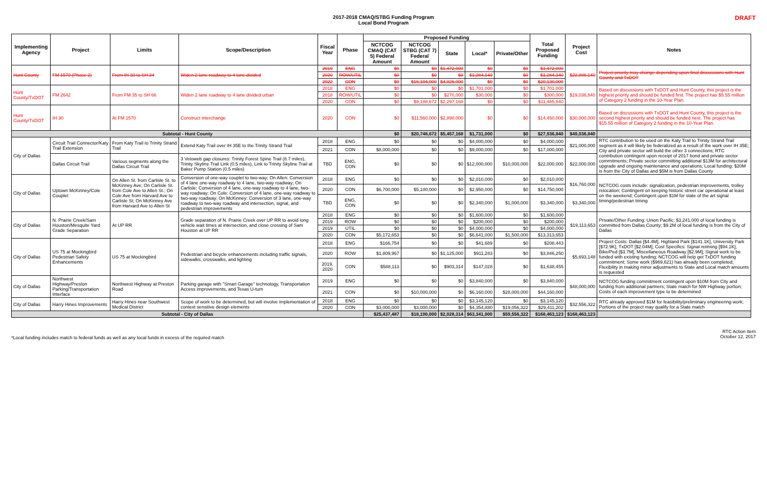2017-2018 CMAQ/STBG Funding Program
Local Bond Program
DRAFT
| Implementing Agency | Project | Limits | Scope/Description | Fiscal Year | Phase | Proposed Funding | | | | | Total Proposed Funding | Project Cost | Notes |
| --- | --- | --- | --- | --- | --- | --- | --- | --- | --- | --- | --- | --- | --- |
| | | | | | | NCTCOG CMAQ (CAT 5) Federal Amount | NCTCOG STBG (CAT 7) Federal Amount | State | Local* | Private/Other | | | |
| Hunt County | FM 1570 (Phase 2) | From IH 30 to SH 34 | Widen 2 lane roadway to 4 lane divided | 2019 | ENG | $0 | $0 | $1,472,000 | $0 | $0 | $1,472,000 | $22,886,140 | Project priority may change depending upon final discussions with Hunt County and TxDOT |
| | | | | 2020 | ROW/UTIL | $0 | $0 | $0 | $1,284,140 | $0 | $1,284,140 | | |
| | | | | 2022 | CON | $0 | $16,104,000 | $4,026,000 | $0 | $0 | $20,130,000 | | |
| Hunt County/TxDOT | FM 2642 | From FM 35 to SH 66 | Widen 2 lane roadway to 4 lane divided urban | 2018 | ENG | $0 | $0 | $0 | $1,701,000 | $0 | $1,701,000 | $19,036,840 | Based on discussions with TxDOT and Hunt County, this project is the highest priority and should be funded first. The project has $5.55 million of Category 2 funding in the 10-Year Plan. |
| | | | | 2018 | ROW/UTIL | $0 | $0 | $270,000 | $30,000 | $0 | $300,000 | | |
| | | | | 2020 | CON | $0 | $9,188,672 | $2,297,168 | $0 | $0 | $11,485,840 | | |
| Hunt County/TxDOT | IH 30 | At FM 1570 | Construct interchange | 2020 | CON | $0 | $11,560,000 | $2,890,000 | $0 | $0 | $14,450,000 | $30,000,000 | Based on discussions with TxDOT and Hunt County, this project is the second highest priority and should be funded next. The project has $15.55 million of Category 2 funding in the 10-Year Plan. |
| Subtotal - Hunt County | | | | | | $0 | $20,748,672 | $5,457,168 | $1,731,000 | $0 | $27,936,840 | $49,036,840 | |
| City of Dallas | Circuit Trail Connector/Katy Trail Extension | From Katy Trail to Trinity Strand Trail | Extend Katy Trail over IH 35E to the Trinity Strand Trail | 2018 | ENG | $0 | $0 | $0 | $4,000,000 | $0 | $4,000,000 | $21,000,000 | RTC contribution to be used on the Katy Trail to Trinity Strand Trail segment as it will likely be federalized as a result of the work over IH 35E; City and private sector will build the other 3 connections; RTC contribution contingent upon receipt of 2017 bond and private sector commitments; Private sector committing additional $13M for architectural upgrade and ongoing maintenance and operations; Local funding: $20M is from the City of Dallas and $5M is from Dallas County |
| | | | | 2021 | CON | $8,000,000 | $0 | $0 | $9,000,000 | $0 | $17,000,000 | | |
| | Dallas Circuit Trail | Various segments along the Dallas Circuit Trail | 3 Veloweb gap closures: Trinity Forest Spine Trail (8.7 miles), Trinity Skyline Trail Link (0.5 miles), Link to Trinity Skyline Trail at Baker Pump Station (0.5 miles) | TBD | ENG, CON | $0 | $0 | $0 | $12,000,000 | $10,000,000 | $22,000,000 | $22,000,000 | |
| City of Dallas | Uptown McKinney/Cole Couplet | On Allen St. from Carlisle St. to McKinney Ave; On Carlisle St. from Cole Ave to Allen St.; On Cole Ave from Harvard Ave to Carlisle St; On McKinney Ave from Harvard Ave to Allen St | Conversion of one-way couplet to two-way; On Allen: Conversion of 4 lane one-way roadway to 4 lane, two-way roadway; On Carlisle: Conversion of 4 lane, one-way roadway to 4 lane, two-way roadway; On Cole: Conversion of 4 lane, one-way roadway to two-way roadway; On McKinney: Conversion of 3 lane, one-way roadway to two-way roadway and intersection, signal, and pedestrian improvements | 2018 | ENG | $0 | $0 | $0 | $2,010,000 | $0 | $2,010,000 | $16,760,000 | NCTCOG costs include: signalization, pedestrian improvements, trolley relocation; Contingent on keeping historic street car operational at least on the weekend; Contingent upon $1M for state of the art signal timing/pedestrian timing |
| | | | | 2020 | CON | $6,700,000 | $5,100,000 | $0 | $2,950,000 | $0 | $14,750,000 | | |
| | | | | TBD | ENG, CON | $0 | $0 | $0 | $2,340,000 | $1,000,000 | $3,340,000 | $3,340,000 | |
| City of Dallas | N. Prairie Creek/Sam Houston/Mesquite Yard Grade Separation | At UP RR | Grade separation of N. Prairie Creek over UP RR to avoid long vehicle wait times at intersection, and close crossing of Sam Houston at UP RR | 2018 | ENG | $0 | $0 | $0 | $1,600,000 | $0 | $1,600,000 | $19,113,653 | Private/Other Funding: Union Pacific; $3,241,000 of local funding is committed from Dallas County; $9.2M of local funding is from the City of Dallas |
| | | | | 2019 | ROW | $0 | $0 | $0 | $200,000 | $0 | $200,000 | | |
| | | | | 2019 | UTIL | $0 | $0 | $0 | $4,000,000 | $0 | $4,000,000 | | |
| | | | | 2020 | CON | $5,172,653 | $0 | $0 | $6,641,000 | $1,500,000 | $13,313,653 | | |
| City of Dallas | US 75 at Mockingbird Pedestrian Safety Enhancements | US 75 at Mockingbird | Pedestrian and bicycle enhancements including traffic signals, sidewalks, crosswalks, and lighting | 2018 | ENG | $166,754 | $0 | $0 | $41,689 | $0 | $208,443 | $5,693,148 | Project Costs: Dallas [$4.4M], Highland Park [$141.1K], University Park [$72.9K], TxDOT [$2.04M]; Cost Specifics: Signal retiming [$94.1K], Bike/Ped [$3.7M], Miscellaneous Roadway [$2.9M]; Signal work to be funded with existing funding; NCTCOG will help get TxDOT funding commitment; Some work ($969,621) has already been completed; Flexibility in making minor adjustments to State and Local match amounts is requested |
| | | | | 2020 | ROW | $1,809,967 | $0 | $1,125,000 | $911,283 | $0 | $3,846,250 | | |
| | | | | 2019, 2020 | CON | $588,113 | $0 | $903,314 | $147,028 | $0 | $1,638,455 | | |
| City of Dallas | Northwest Highway/Preston Parking/Transportation Interface | Northwest Highway at Preston Road | Parking garage with "Smart Garage" technology, Transportation Access improvements, and Texas U-turn | 2019 | ENG | $0 | $0 | $0 | $3,840,000 | $0 | $3,840,000 | $48,000,000 | NCTCOG funding commitment contingent upon $10M from City and funding from additional partners; State match for NW Highway portion; Costs of each improvement type to be determined |
| | | | | 2021 | CON | $0 | $10,000,000 | $0 | $6,160,000 | $28,000,000 | $44,160,000 | | |
| City of Dallas | Harry Hines Improvements | Harry Hines near Southwest Medical District | Scope of work to be determined, but will involve implementation of context sensitive design elements | 2018 | ENG | $0 | $0 | $0 | $3,145,120 | $0 | $3,145,120 | $32,556,322 | RTC already approved $1M for feasibility/preliminary engineering work; Portions of the project may qualify for a State match |
| | | | | 2020 | CON | $3,000,000 | $3,000,000 | $0 | $4,354,880 | $19,056,322 | $29,411,202 | | |
| Subtotal - City of Dallas | | | | | | $25,437,487 | $18,100,000 | $2,028,314 | $63,341,000 | $59,556,322 | $168,463,123 | $168,463,123 | |
*Local funding includes match to federal funds as well as any local funds in excess of the required match
RTC Action Item
October 12, 2017